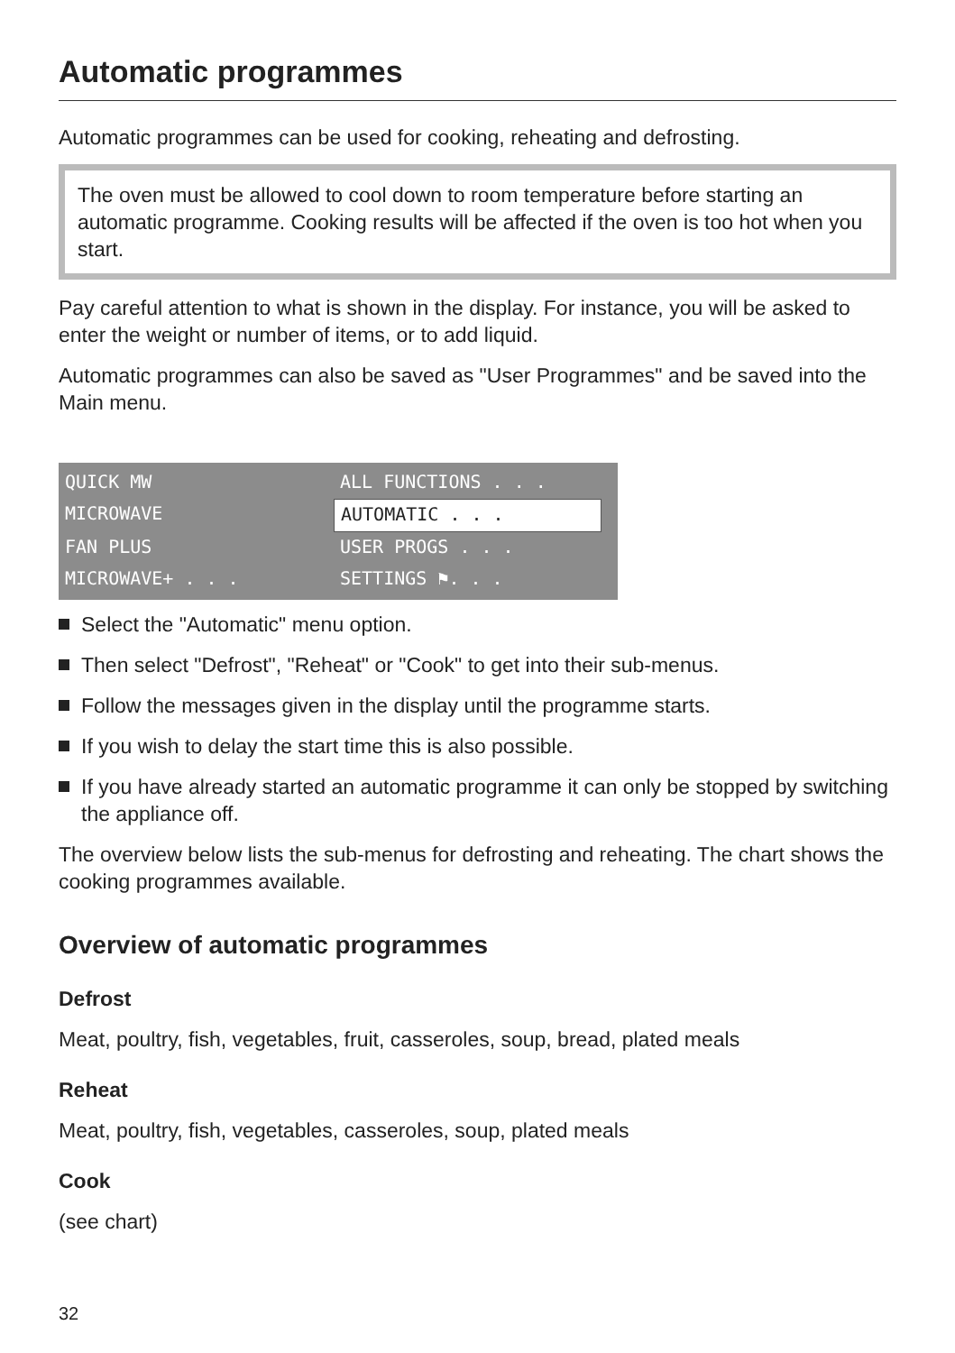Automatic programmes
Automatic programmes can be used for cooking, reheating and defrosting.
The oven must be allowed to cool down to room temperature before starting an automatic programme. Cooking results will be affected if the oven is too hot when you start.
Pay careful attention to what is shown in the display. For instance, you will be asked to enter the weight or number of items, or to add liquid.
Automatic programmes can also be saved as "User Programmes" and be saved into the Main menu.
QUICK MW
ALL FUNCTIONS . . .
MICROWAVE
AUTOMATIC . . .
FAN PLUS
USER PROGS . . .
MICROWAVE+ . . .
SETTINGS ⚑. . .
Select the "Automatic" menu option.
Then select "Defrost", "Reheat" or "Cook" to get into their sub-menus.
Follow the messages given in the display until the programme starts.
If you wish to delay the start time this is also possible.
If you have already started an automatic programme it can only be stopped by switching the appliance off.
The overview below lists the sub-menus for defrosting and reheating. The chart shows the cooking programmes available.
Overview of automatic programmes
Defrost
Meat, poultry, fish, vegetables, fruit, casseroles, soup, bread, plated meals
Reheat
Meat, poultry, fish, vegetables, casseroles, soup, plated meals
Cook
(see chart)
32